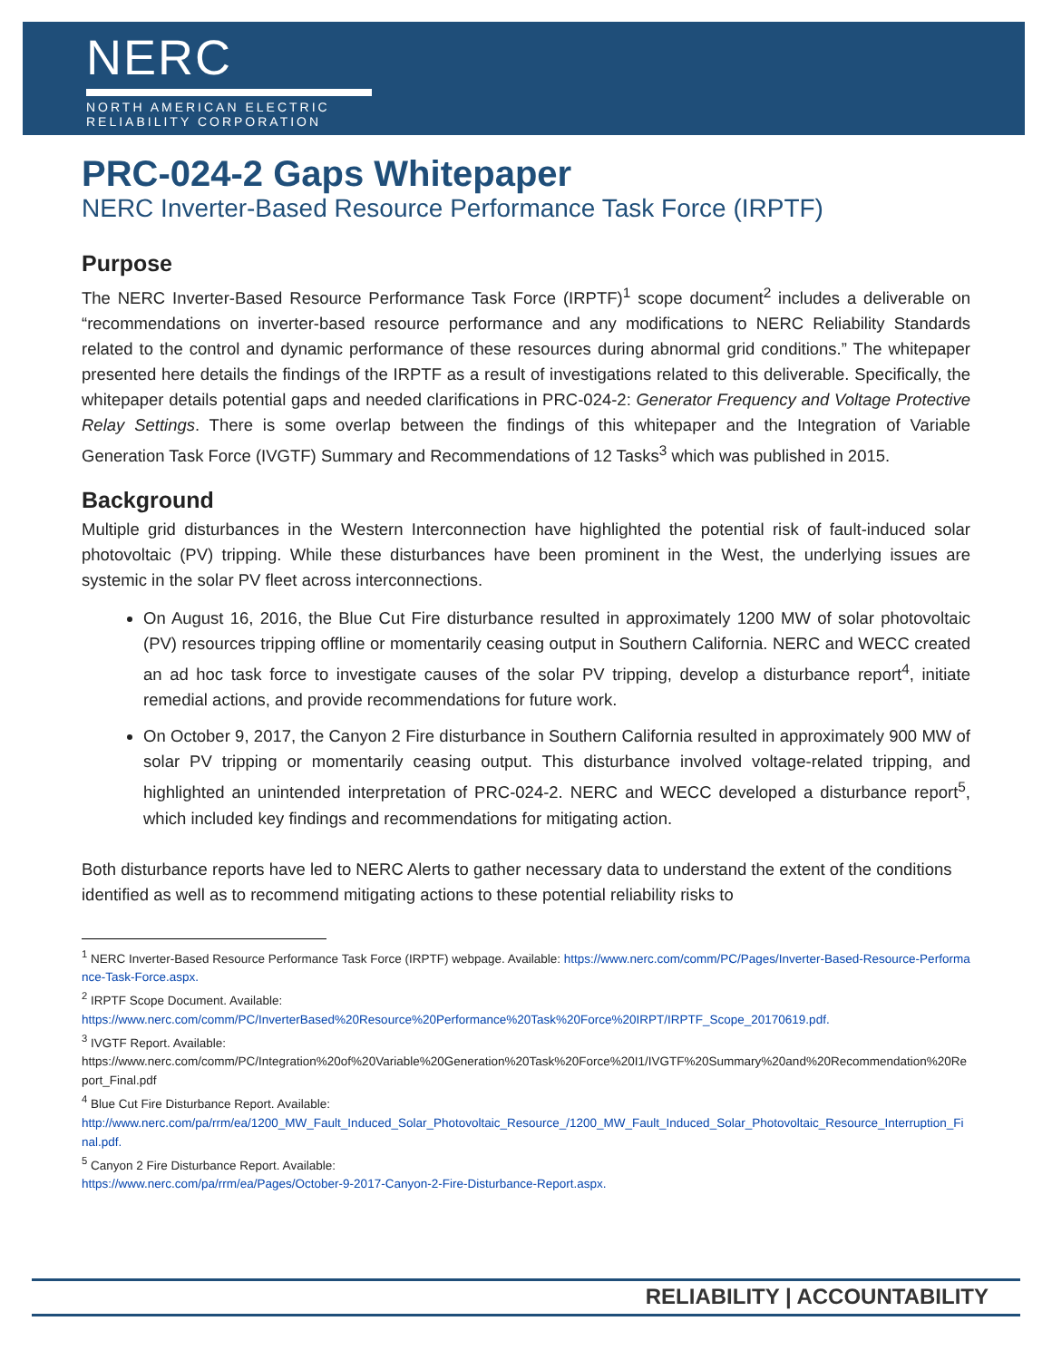NERC
NORTH AMERICAN ELECTRIC
RELIABILITY CORPORATION
PRC-024-2 Gaps Whitepaper
NERC Inverter-Based Resource Performance Task Force (IRPTF)
Purpose
The NERC Inverter-Based Resource Performance Task Force (IRPTF)<sup>1</sup> scope document<sup>2</sup> includes a deliverable on “recommendations on inverter-based resource performance and any modifications to NERC Reliability Standards related to the control and dynamic performance of these resources during abnormal grid conditions.” The whitepaper presented here details the findings of the IRPTF as a result of investigations related to this deliverable. Specifically, the whitepaper details potential gaps and needed clarifications in PRC-024-2: Generator Frequency and Voltage Protective Relay Settings. There is some overlap between the findings of this whitepaper and the Integration of Variable Generation Task Force (IVGTF) Summary and Recommendations of 12 Tasks<sup>3</sup> which was published in 2015.
Background
Multiple grid disturbances in the Western Interconnection have highlighted the potential risk of fault-induced solar photovoltaic (PV) tripping. While these disturbances have been prominent in the West, the underlying issues are systemic in the solar PV fleet across interconnections.
On August 16, 2016, the Blue Cut Fire disturbance resulted in approximately 1200 MW of solar photovoltaic (PV) resources tripping offline or momentarily ceasing output in Southern California. NERC and WECC created an ad hoc task force to investigate causes of the solar PV tripping, develop a disturbance report<sup>4</sup>, initiate remedial actions, and provide recommendations for future work.
On October 9, 2017, the Canyon 2 Fire disturbance in Southern California resulted in approximately 900 MW of solar PV tripping or momentarily ceasing output. This disturbance involved voltage-related tripping, and highlighted an unintended interpretation of PRC-024-2. NERC and WECC developed a disturbance report<sup>5</sup>, which included key findings and recommendations for mitigating action.
Both disturbance reports have led to NERC Alerts to gather necessary data to understand the extent of the conditions identified as well as to recommend mitigating actions to these potential reliability risks to
<sup>1</sup> NERC Inverter-Based Resource Performance Task Force (IRPTF) webpage. Available: https://www.nerc.com/comm/PC/Pages/Inverter-Based-Resource-Performance-Task-Force.aspx.
<sup>2</sup> IRPTF Scope Document. Available:
https://www.nerc.com/comm/PC/InverterBased%20Resource%20Performance%20Task%20Force%20IRPT/IRPTF_Scope_20170619.pdf.
<sup>3</sup> IVGTF Report. Available:
https://www.nerc.com/comm/PC/Integration%20of%20Variable%20Generation%20Task%20Force%20I1/IVGTF%20Summary%20and%20Recommendation%20Report_Final.pdf
<sup>4</sup> Blue Cut Fire Disturbance Report. Available:
http://www.nerc.com/pa/rrm/ea/1200_MW_Fault_Induced_Solar_Photovoltaic_Resource_/1200_MW_Fault_Induced_Solar_Photovoltaic_Resource_Interruption_Final.pdf.
<sup>5</sup> Canyon 2 Fire Disturbance Report. Available:
https://www.nerc.com/pa/rrm/ea/Pages/October-9-2017-Canyon-2-Fire-Disturbance-Report.aspx.
RELIABILITY | ACCOUNTABILITY